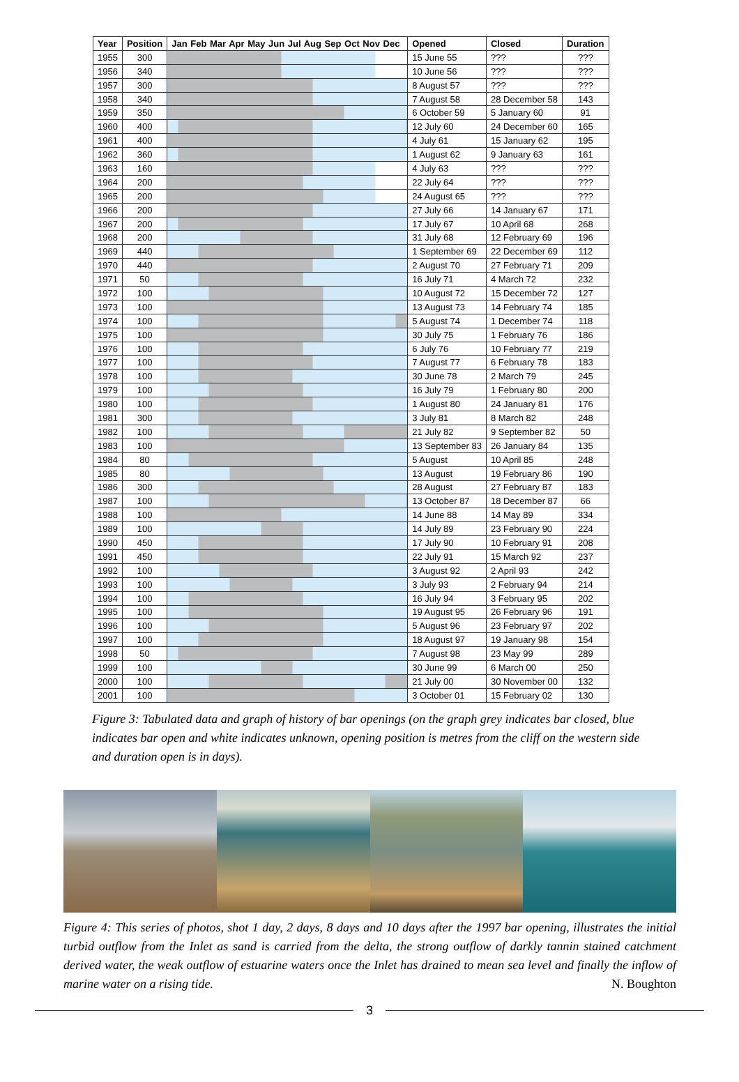| Year | Position | Jan Feb Mar Apr May Jun Jul Aug Sep Oct Nov Dec | Opened | Closed | Duration |
| --- | --- | --- | --- | --- | --- |
| 1955 | 300 | | 15 June 55 | ??? | ??? |
| 1956 | 340 | | 10 June 56 | ??? | ??? |
| 1957 | 300 | | 8 August 57 | ??? | ??? |
| 1958 | 340 | | 7 August 58 | 28 December 58 | 143 |
| 1959 | 350 | | 6 October 59 | 5 January 60 | 91 |
| 1960 | 400 | | 12 July 60 | 24 December 60 | 165 |
| 1961 | 400 | | 4 July 61 | 15 January 62 | 195 |
| 1962 | 360 | | 1 August 62 | 9 January 63 | 161 |
| 1963 | 160 | | 4 July 63 | ??? | ??? |
| 1964 | 200 | | 22 July 64 | ??? | ??? |
| 1965 | 200 | | 24 August 65 | ??? | ??? |
| 1966 | 200 | | 27 July 66 | 14 January 67 | 171 |
| 1967 | 200 | | 17 July 67 | 10 April 68 | 268 |
| 1968 | 200 | | 31 July 68 | 12 February 69 | 196 |
| 1969 | 440 | | 1 September 69 | 22 December 69 | 112 |
| 1970 | 440 | | 2 August 70 | 27 February 71 | 209 |
| 1971 | 50 | | 16 July 71 | 4 March 72 | 232 |
| 1972 | 100 | | 10 August 72 | 15 December 72 | 127 |
| 1973 | 100 | | 13 August 73 | 14 February 74 | 185 |
| 1974 | 100 | | 5 August 74 | 1 December 74 | 118 |
| 1975 | 100 | | 30 July 75 | 1 February 76 | 186 |
| 1976 | 100 | | 6 July 76 | 10 February 77 | 219 |
| 1977 | 100 | | 7 August 77 | 6 February 78 | 183 |
| 1978 | 100 | | 30 June 78 | 2 March 79 | 245 |
| 1979 | 100 | | 16 July 79 | 1 February 80 | 200 |
| 1980 | 100 | | 1 August 80 | 24 January 81 | 176 |
| 1981 | 300 | | 3 July 81 | 8 March 82 | 248 |
| 1982 | 100 | | 21 July 82 | 9 September 82 | 50 |
| 1983 | 100 | | 13 September 83 | 26 January 84 | 135 |
| 1984 | 80 | | 5 August | 10 April 85 | 248 |
| 1985 | 80 | | 13 August | 19 February 86 | 190 |
| 1986 | 300 | | 28 August | 27 February 87 | 183 |
| 1987 | 100 | | 13 October 87 | 18 December 87 | 66 |
| 1988 | 100 | | 14 June 88 | 14 May 89 | 334 |
| 1989 | 100 | | 14 July 89 | 23 February 90 | 224 |
| 1990 | 450 | | 17 July 90 | 10 February 91 | 208 |
| 1991 | 450 | | 22 July 91 | 15 March 92 | 237 |
| 1992 | 100 | | 3 August 92 | 2 April 93 | 242 |
| 1993 | 100 | | 3 July 93 | 2 February 94 | 214 |
| 1994 | 100 | | 16 July 94 | 3 February 95 | 202 |
| 1995 | 100 | | 19 August 95 | 26 February 96 | 191 |
| 1996 | 100 | | 5 August 96 | 23 February 97 | 202 |
| 1997 | 100 | | 18 August 97 | 19 January 98 | 154 |
| 1998 | 50 | | 7 August 98 | 23 May 99 | 289 |
| 1999 | 100 | | 30 June 99 | 6 March 00 | 250 |
| 2000 | 100 | | 21 July 00 | 30 November 00 | 132 |
| 2001 | 100 | | 3 October 01 | 15 February 02 | 130 |
Figure 3: Tabulated data and graph of history of bar openings (on the graph grey indicates bar closed, blue indicates bar open and white indicates unknown, opening position is metres from the cliff on the western side and duration open is in days).
Figure 4: This series of photos, shot 1 day, 2 days, 8 days and 10 days after the 1997 bar opening, illustrates the initial turbid outflow from the Inlet as sand is carried from the delta, the strong outflow of darkly tannin stained catchment derived water, the weak outflow of estuarine waters once the Inlet has drained to mean sea level and finally the inflow of marine water on a rising tide. N. Boughton
3